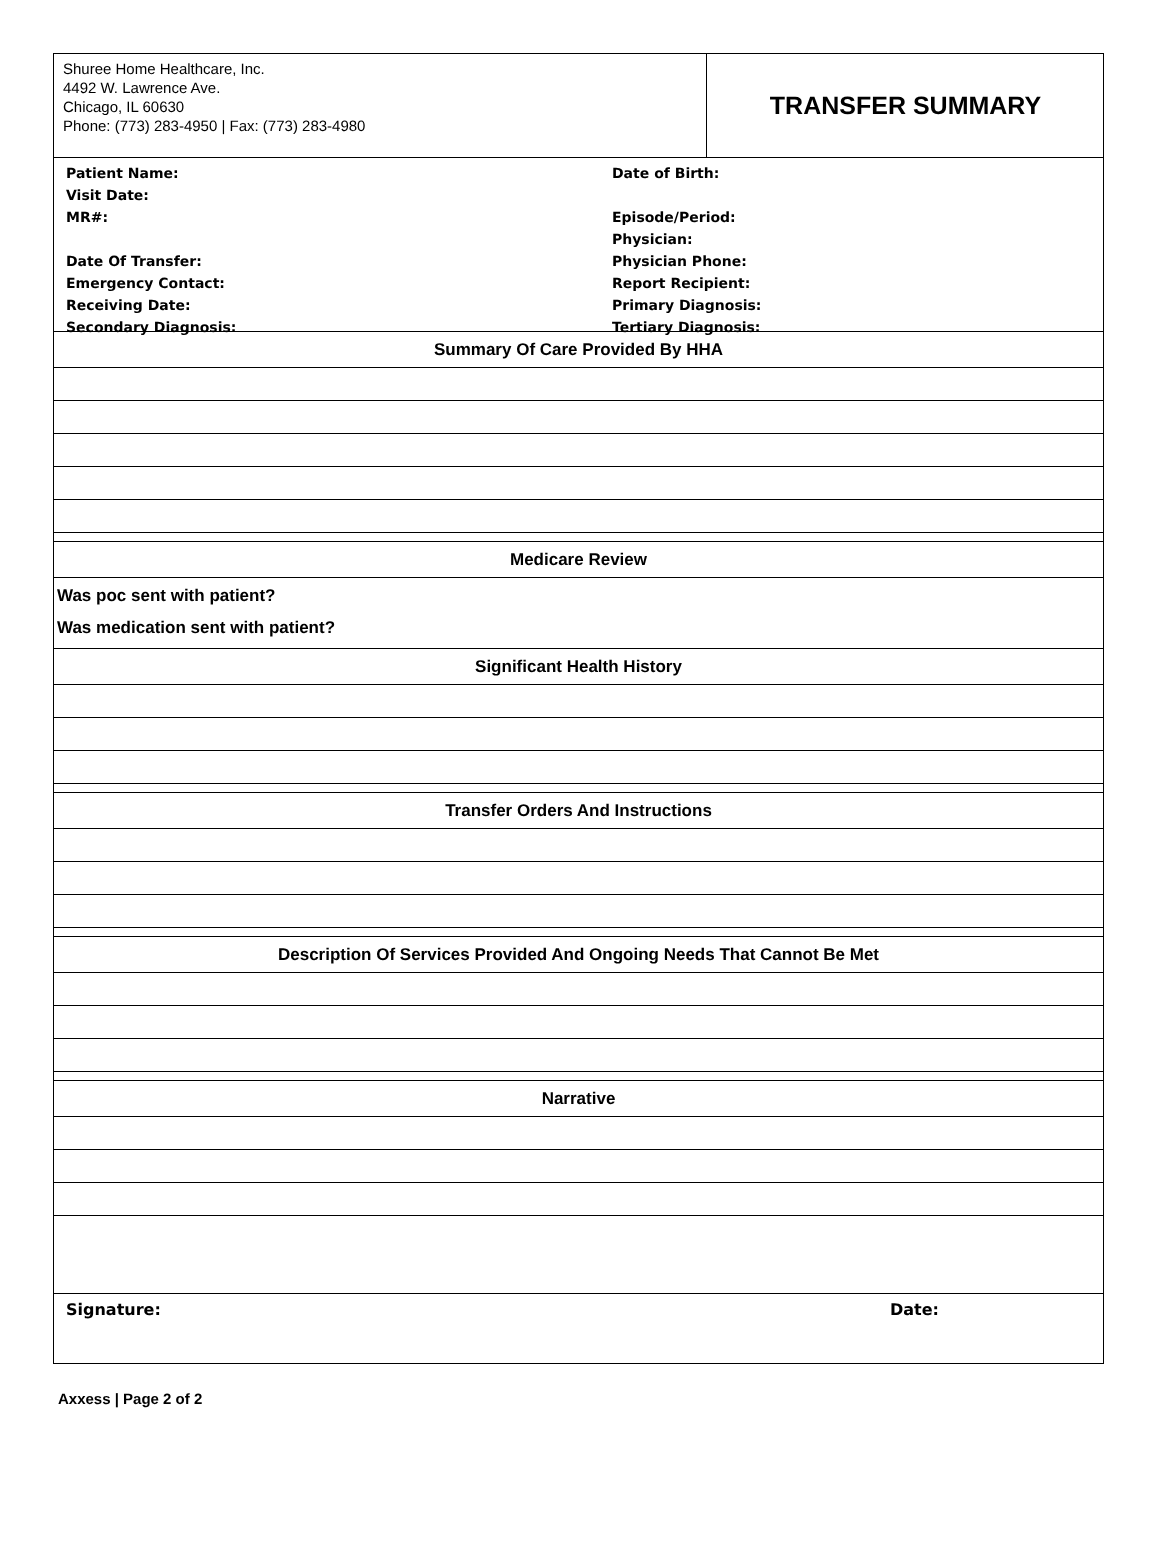Shuree Home Healthcare, Inc.
4492 W. Lawrence Ave.
Chicago, IL 60630
Phone: (773) 283-4950 | Fax: (773) 283-4980
TRANSFER SUMMARY
Patient Name:
Visit Date:
MR#:
Date Of Transfer:
Emergency Contact:
Receiving Date:
Secondary Diagnosis:
Date of Birth:
Episode/Period:
Physician:
Physician Phone:
Report Recipient:
Primary Diagnosis:
Tertiary Diagnosis:
Summary Of Care Provided By HHA
Medicare Review
Was poc sent with patient?
Was medication sent with patient?
Significant Health History
Transfer Orders And Instructions
Description Of Services Provided And Ongoing Needs That Cannot Be Met
Narrative
Signature: Date:
Axxess | Page 2 of 2